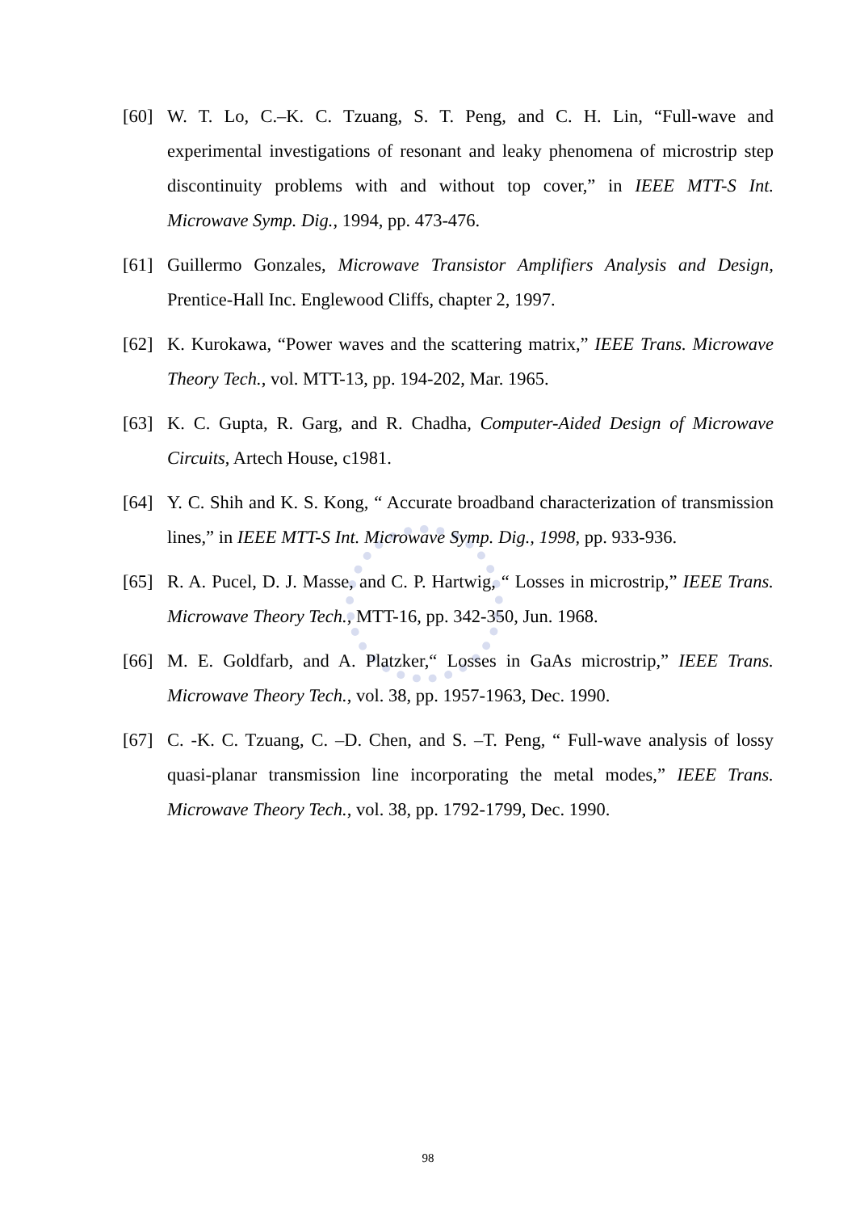[60] W. T. Lo, C.–K. C. Tzuang, S. T. Peng, and C. H. Lin, “Full-wave and experimental investigations of resonant and leaky phenomena of microstrip step discontinuity problems with and without top cover,” in IEEE MTT-S Int. Microwave Symp. Dig., 1994, pp. 473-476.
[61] Guillermo Gonzales, Microwave Transistor Amplifiers Analysis and Design, Prentice-Hall Inc. Englewood Cliffs, chapter 2, 1997.
[62] K. Kurokawa, “Power waves and the scattering matrix,” IEEE Trans. Microwave Theory Tech., vol. MTT-13, pp. 194-202, Mar. 1965.
[63] K. C. Gupta, R. Garg, and R. Chadha, Computer-Aided Design of Microwave Circuits, Artech House, c1981.
[64] Y. C. Shih and K. S. Kong, “ Accurate broadband characterization of transmission lines,” in IEEE MTT-S Int. Microwave Symp. Dig., 1998, pp. 933-936.
[65] R. A. Pucel, D. J. Masse, and C. P. Hartwig, “ Losses in microstrip,” IEEE Trans. Microwave Theory Tech., MTT-16, pp. 342-350, Jun. 1968.
[66] M. E. Goldfarb, and A. Platzker,“ Losses in GaAs microstrip,” IEEE Trans. Microwave Theory Tech., vol. 38, pp. 1957-1963, Dec. 1990.
[67] C. -K. C. Tzuang, C. –D. Chen, and S. –T. Peng, “ Full-wave analysis of lossy quasi-planar transmission line incorporating the metal modes,” IEEE Trans. Microwave Theory Tech., vol. 38, pp. 1792-1799, Dec. 1990.
98